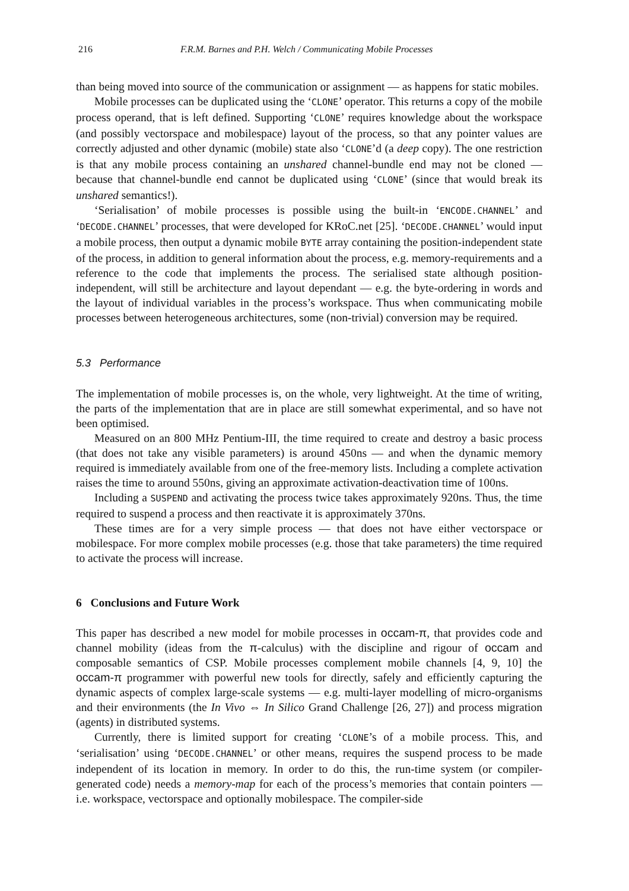216 F.R.M. Barnes and P.H. Welch / Communicating Mobile Processes
than being moved into source of the communication or assignment — as happens for static mobiles.
Mobile processes can be duplicated using the ‘CLONE’ operator. This returns a copy of the mobile process operand, that is left defined. Supporting ‘CLONE’ requires knowledge about the workspace (and possibly vectorspace and mobilespace) layout of the process, so that any pointer values are correctly adjusted and other dynamic (mobile) state also ‘CLONE’d (a deep copy). The one restriction is that any mobile process containing an unshared channel-bundle end may not be cloned — because that channel-bundle end cannot be duplicated using ‘CLONE’ (since that would break its unshared semantics!).
‘Serialisation’ of mobile processes is possible using the built-in ‘ENCODE.CHANNEL’ and ‘DECODE.CHANNEL’ processes, that were developed for KRoC.net [25]. ‘DECODE.CHANNEL’ would input a mobile process, then output a dynamic mobile BYTE array containing the position-independent state of the process, in addition to general information about the process, e.g. memory-requirements and a reference to the code that implements the process. The serialised state although position-independent, will still be architecture and layout dependant — e.g. the byte-ordering in words and the layout of individual variables in the process’s workspace. Thus when communicating mobile processes between heterogeneous architectures, some (non-trivial) conversion may be required.
5.3 Performance
The implementation of mobile processes is, on the whole, very lightweight. At the time of writing, the parts of the implementation that are in place are still somewhat experimental, and so have not been optimised.
Measured on an 800 MHz Pentium-III, the time required to create and destroy a basic process (that does not take any visible parameters) is around 450ns — and when the dynamic memory required is immediately available from one of the free-memory lists. Including a complete activation raises the time to around 550ns, giving an approximate activation-deactivation time of 100ns.
Including a SUSPEND and activating the process twice takes approximately 920ns. Thus, the time required to suspend a process and then reactivate it is approximately 370ns.
These times are for a very simple process — that does not have either vectorspace or mobilespace. For more complex mobile processes (e.g. those that take parameters) the time required to activate the process will increase.
6 Conclusions and Future Work
This paper has described a new model for mobile processes in occam-π, that provides code and channel mobility (ideas from the π-calculus) with the discipline and rigour of occam and composable semantics of CSP. Mobile processes complement mobile channels [4, 9, 10] the occam-π programmer with powerful new tools for directly, safely and efficiently capturing the dynamic aspects of complex large-scale systems — e.g. multi-layer modelling of micro-organisms and their environments (the In Vivo ⇔ In Silico Grand Challenge [26, 27]) and process migration (agents) in distributed systems.
Currently, there is limited support for creating ‘CLONE’s of a mobile process. This, and ‘serialisation’ using ‘DECODE.CHANNEL’ or other means, requires the suspend process to be made independent of its location in memory. In order to do this, the run-time system (or compiler-generated code) needs a memory-map for each of the process’s memories that contain pointers — i.e. workspace, vectorspace and optionally mobilespace. The compiler-side